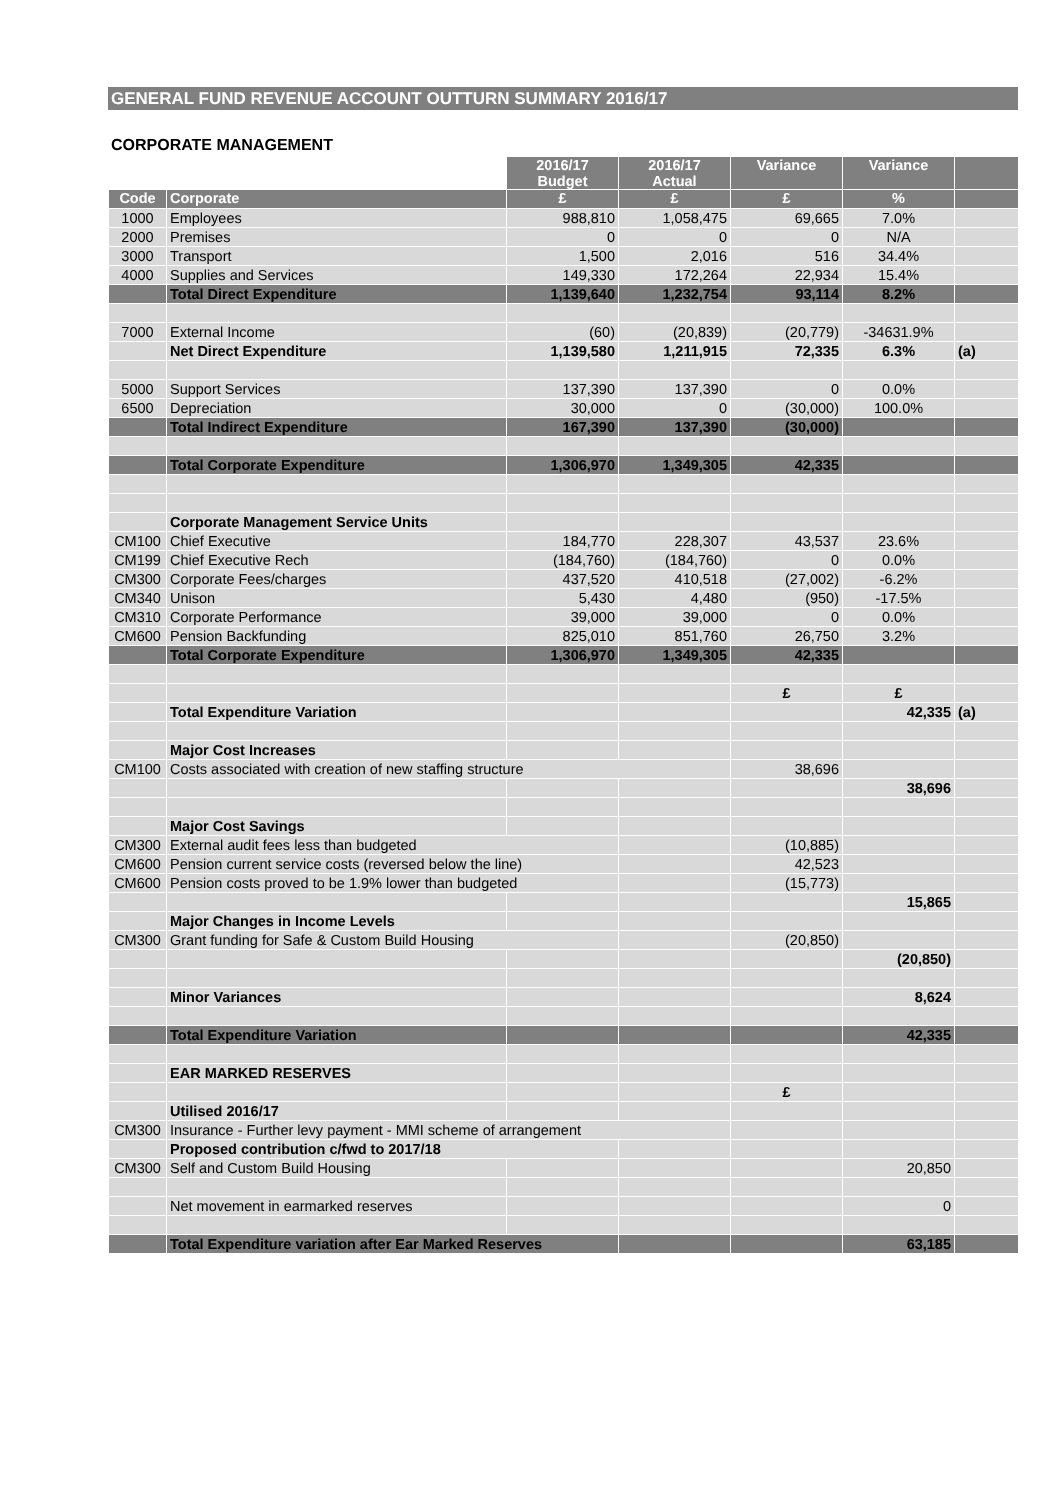GENERAL FUND REVENUE ACCOUNT OUTTURN SUMMARY 2016/17
CORPORATE MANAGEMENT
| | | 2016/17 Budget | 2016/17 Actual | Variance | Variance | |
| Code | Corporate | £ | £ | £ | % | |
| 1000 | Employees | 988,810 | 1,058,475 | 69,665 | 7.0% | |
| 2000 | Premises | 0 | 0 | 0 | N/A | |
| 3000 | Transport | 1,500 | 2,016 | 516 | 34.4% | |
| 4000 | Supplies and Services | 149,330 | 172,264 | 22,934 | 15.4% | |
| | Total Direct Expenditure | 1,139,640 | 1,232,754 | 93,114 | 8.2% | |
| 7000 | External Income | (60) | (20,839) | (20,779) | -34631.9% | |
| | Net Direct Expenditure | 1,139,580 | 1,211,915 | 72,335 | 6.3% | (a) |
| 5000 | Support Services | 137,390 | 137,390 | 0 | 0.0% | |
| 6500 | Depreciation | 30,000 | 0 | (30,000) | 100.0% | |
| | Total Indirect Expenditure | 167,390 | 137,390 | (30,000) | | |
| | Total Corporate Expenditure | 1,306,970 | 1,349,305 | 42,335 | | |
| | Corporate Management Service Units | | | | | |
| CM100 | Chief Executive | 184,770 | 228,307 | 43,537 | 23.6% | |
| CM199 | Chief Executive Rech | (184,760) | (184,760) | 0 | 0.0% | |
| CM300 | Corporate Fees/charges | 437,520 | 410,518 | (27,002) | -6.2% | |
| CM340 | Unison | 5,430 | 4,480 | (950) | -17.5% | |
| CM310 | Corporate Performance | 39,000 | 39,000 | 0 | 0.0% | |
| CM600 | Pension Backfunding | 825,010 | 851,760 | 26,750 | 3.2% | |
| | Total Corporate Expenditure | 1,306,970 | 1,349,305 | 42,335 | | |
| | | | | £ | £ | |
| | Total Expenditure Variation | | | | 42,335 | (a) |
| | Major Cost Increases | | | | | |
| CM100 | Costs associated with creation of new staffing structure | | | 38,696 | | |
| | | | | | 38,696 | |
| | Major Cost Savings | | | | | |
| CM300 | External audit fees less than budgeted | | | (10,885) | | |
| CM600 | Pension current service costs (reversed below the line) | | | 42,523 | | |
| CM600 | Pension costs proved to be 1.9% lower than budgeted | | | (15,773) | | |
| | | | | | 15,865 | |
| | Major Changes in Income Levels | | | | | |
| CM300 | Grant funding for Safe & Custom Build Housing | | | (20,850) | | |
| | | | | | (20,850) | |
| | Minor Variances | | | | 8,624 | |
| | Total Expenditure Variation | | | | 42,335 | |
| | EAR MARKED RESERVES | | | | | |
| | | | | £ | | |
| | Utilised 2016/17 | | | | | |
| CM300 | Insurance - Further levy payment - MMI scheme of arrangement | | | | | |
| | Proposed contribution c/fwd to 2017/18 | | | | | |
| CM300 | Self and Custom Build Housing | | | | 20,850 | |
| | Net movement in earmarked reserves | | | | 0 | |
| | Total Expenditure variation after Ear Marked Reserves | | | | 63,185 | |